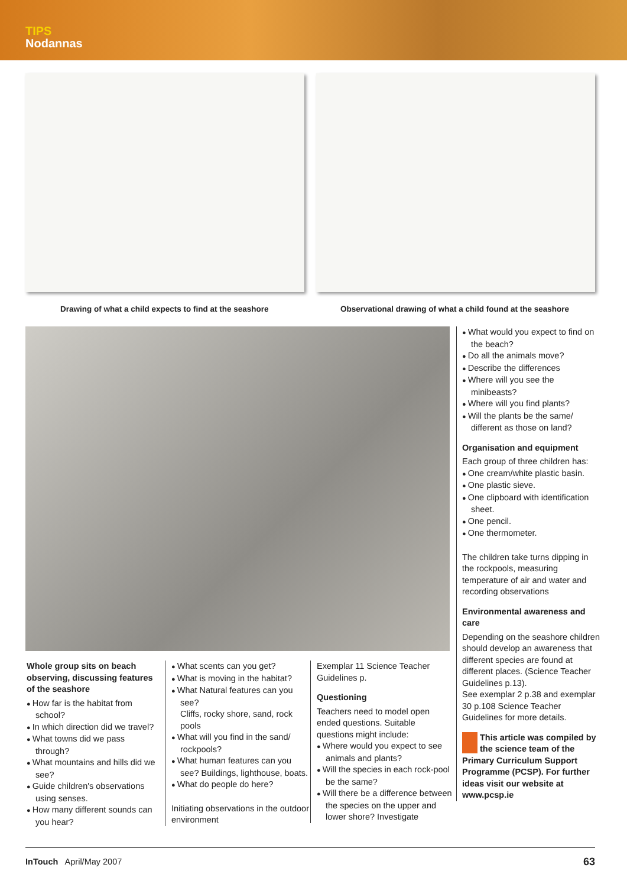TIPS
Nodannas
Drawing of what a child expects to find at the seashore
Observational drawing of what a child found at the seashore
What would you expect to find on the beach?
Do all the animals move?
Describe the differences
Where will you see the minibeasts?
Where will you find plants?
Will the plants be the same/ different as those on land?
Organisation and equipment
Each group of three children has:
One cream/white plastic basin.
One plastic sieve.
One clipboard with identification sheet.
One pencil.
One thermometer.
The children take turns dipping in the rockpools, measuring temperature of air and water and recording observations
Environmental awareness and care
Depending on the seashore children should develop an awareness that different species are found at different places. (Science Teacher Guidelines p.13).
See exemplar 2 p.38 and exemplar 30 p.108 Science Teacher Guidelines for more details.
This article was compiled by the science team of the Primary Curriculum Support Programme (PCSP). For further ideas visit our website at www.pcsp.ie
Whole group sits on beach observing, discussing features of the seashore
How far is the habitat from school?
In which direction did we travel?
What towns did we pass through?
What mountains and hills did we see?
Guide children's observations using senses.
How many different sounds can you hear?
What scents can you get?
What is moving in the habitat?
What Natural features can you see?
Cliffs, rocky shore, sand, rock pools
What will you find in the sand/ rockpools?
What human features can you see? Buildings, lighthouse, boats.
What do people do here?
Initiating observations in the outdoor environment
Exemplar 11 Science Teacher Guidelines p.
Questioning
Teachers need to model open ended questions. Suitable questions might include:
Where would you expect to see animals and plants?
Will the species in each rock-pool be the same?
Will there be a difference between the species on the upper and lower shore? Investigate
InTouch April/May 2007 63